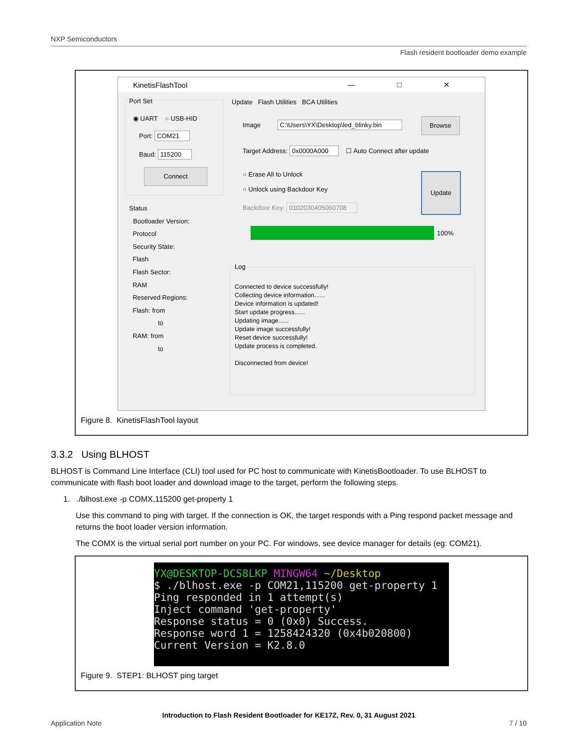NXP Semiconductors
Flash resident bootloader demo example
KinetisFlashTool — □ ✕
Port Set
◉ UART ○ USB-HID
Port: COM21
Baud: 115200
Connect
Status
Bootloader Version:
Protocol
Security State:
Flash
Flash Sector:
RAM
Reserved Regions:
Flash: from
to
RAM: from
to
Update Flash Utilities BCA Utilities
Image C:\Users\YX\Desktop\led_blinky.bin
Browse
Target Address: 0x0000A000 ☐ Auto Connect after update
○ Erase All to Unlock
○ Unlock using Backdoor Key
Update
Backdoor Key: 0102030405060708
100%
Log
Connected to device successfully!
Collecting device information......
Device information is updated!
Start update progress......
Updating image......
Update image successfully!
Reset device successfully!
Update process is completed.
Disconnected from device!
Figure 8. KinetisFlashTool layout
3.3.2 Using BLHOST
BLHOST is Command Line Interface (CLI) tool used for PC host to communicate with KinetisBootloader. To use BLHOST to communicate with flash boot loader and download image to the target, perform the following steps.
1. ./blhost.exe -p COMX,115200 get-property 1
Use this command to ping with target. If the connection is OK, the target responds with a Ping respond packet message and returns the boot loader version information.
The COMX is the virtual serial port number on your PC. For windows, see device manager for details (eg: COM21).
YX@DESKTOP-DCS8LKP MINGW64 ~/Desktop $ ./blhost.exe -p COM21,115200 get-property 1 Ping responded in 1 attempt(s) Inject command 'get-property' Response status = 0 (0x0) Success. Response word 1 = 1258424320 (0x4b020800) Current Version = K2.8.0
Figure 9. STEP1: BLHOST ping target
Introduction to Flash Resident Bootloader for KE17Z, Rev. 0, 31 August 2021
Application Note 7 / 10